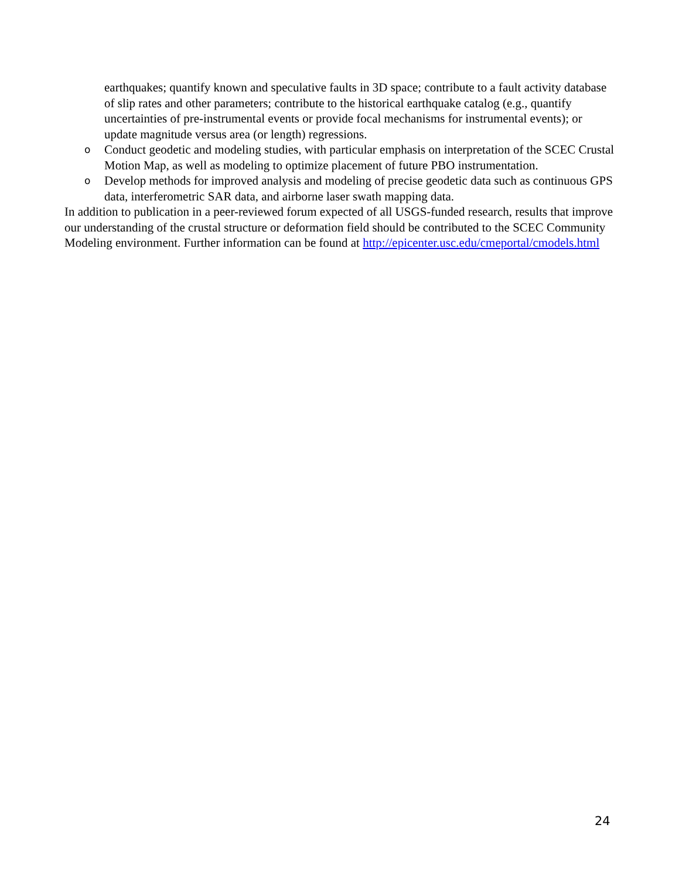earthquakes; quantify known and speculative faults in 3D space; contribute to a fault activity database of slip rates and other parameters; contribute to the historical earthquake catalog (e.g., quantify uncertainties of pre-instrumental events or provide focal mechanisms for instrumental events); or update magnitude versus area (or length) regressions.
o
Conduct geodetic and modeling studies, with particular emphasis on interpretation of the SCEC Crustal Motion Map, as well as modeling to optimize placement of future PBO instrumentation.
o
Develop methods for improved analysis and modeling of precise geodetic data such as continuous GPS data, interferometric SAR data, and airborne laser swath mapping data.
In addition to publication in a peer-reviewed forum expected of all USGS-funded research, results that improve our understanding of the crustal structure or deformation field should be contributed to the SCEC Community Modeling environment. Further information can be found at http://epicenter.usc.edu/cmeportal/cmodels.html
24